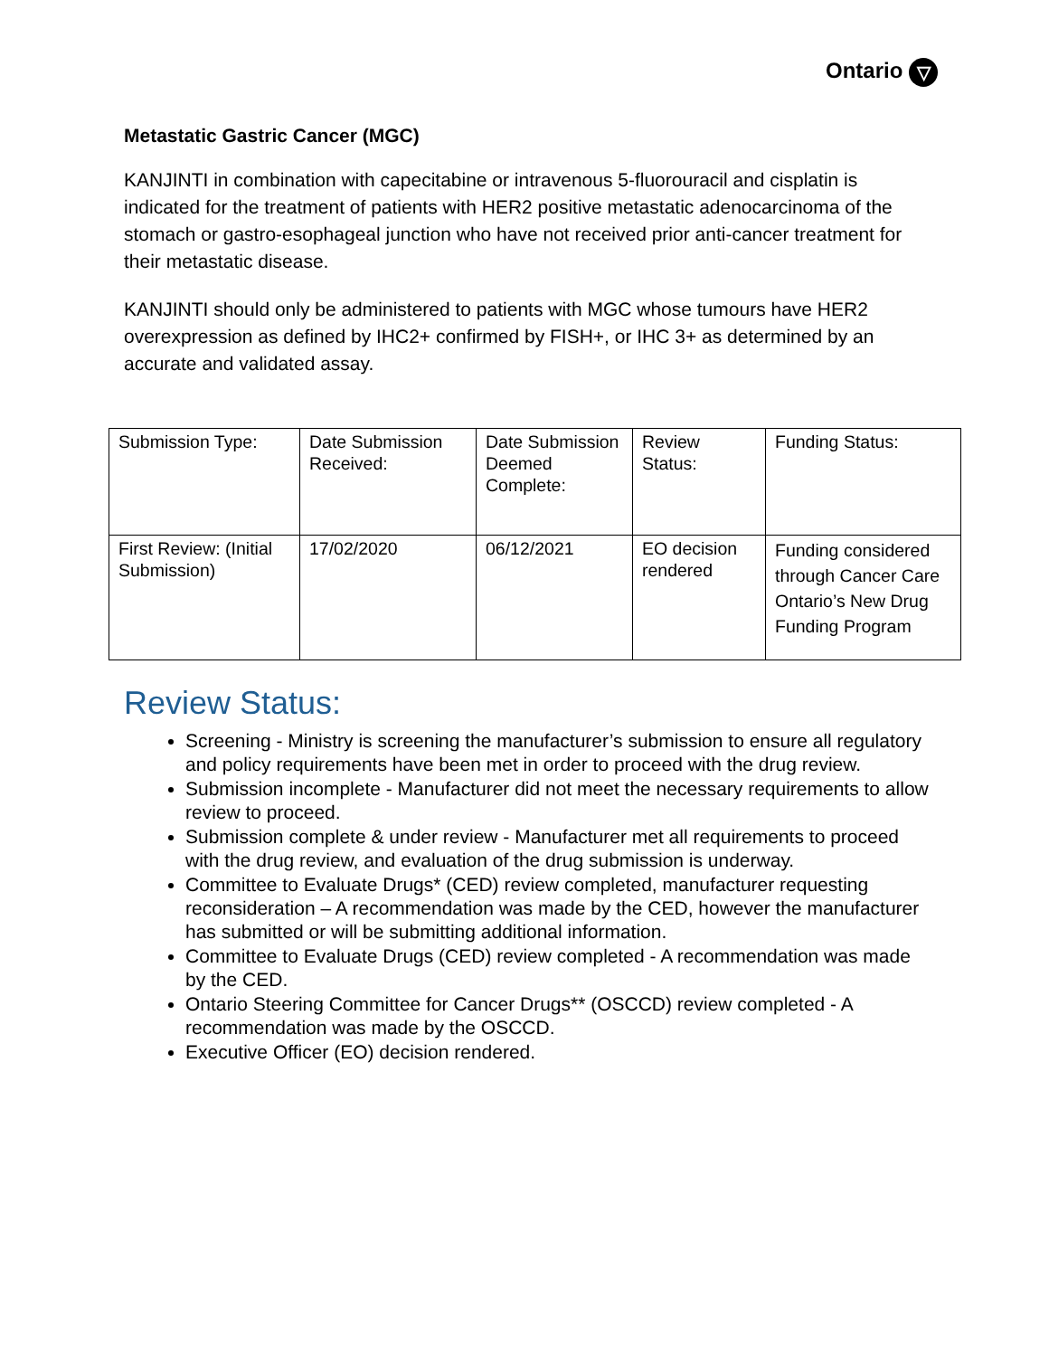Ontario ▽
Metastatic Gastric Cancer (MGC)
KANJINTI in combination with capecitabine or intravenous 5-fluorouracil and cisplatin is indicated for the treatment of patients with HER2 positive metastatic adenocarcinoma of the stomach or gastro-esophageal junction who have not received prior anti-cancer treatment for their metastatic disease.
KANJINTI should only be administered to patients with MGC whose tumours have HER2 overexpression as defined by IHC2+ confirmed by FISH+, or IHC 3+ as determined by an accurate and validated assay.
| Submission Type: | Date Submission Received: | Date Submission Deemed Complete: | Review Status: | Funding Status: |
| First Review: (Initial Submission) | 17/02/2020 | 06/12/2021 | EO decision rendered | Funding considered through Cancer Care Ontario’s New Drug Funding Program |
Review Status:
Screening - Ministry is screening the manufacturer’s submission to ensure all regulatory and policy requirements have been met in order to proceed with the drug review.
Submission incomplete - Manufacturer did not meet the necessary requirements to allow review to proceed.
Submission complete & under review - Manufacturer met all requirements to proceed with the drug review, and evaluation of the drug submission is underway.
Committee to Evaluate Drugs* (CED) review completed, manufacturer requesting reconsideration – A recommendation was made by the CED, however the manufacturer has submitted or will be submitting additional information.
Committee to Evaluate Drugs (CED) review completed - A recommendation was made by the CED.
Ontario Steering Committee for Cancer Drugs** (OSCCD) review completed - A recommendation was made by the OSCCD.
Executive Officer (EO) decision rendered.